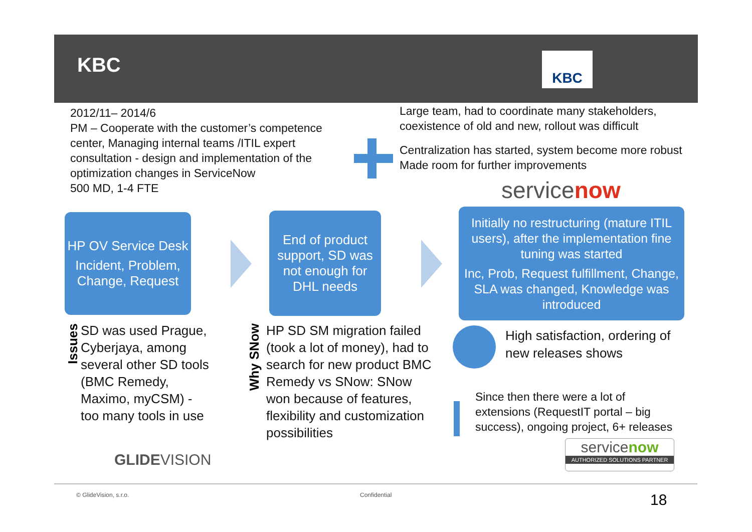KBC KBC
2012/11– 2014/6
PM – Cooperate with the customer’s competence center, Managing internal teams /ITIL expert consultation - design and implementation of the optimization changes in ServiceNow
500 MD, 1-4 FTE
Large team, had to coordinate many stakeholders, coexistence of old and new, rollout was difficult
Centralization has started, system become more robust
Made room for further improvements
servicenow
HP OV Service Desk
Incident, Problem, Change, Request
End of product support, SD was not enough for DHL needs
Initially no restructuring (mature ITIL users), after the implementation fine tuning was started
Inc, Prob, Request fulfillment, Change, SLA was changed, Knowledge was introduced
Issues
SD was used Prague, Cyberjaya, among several other SD tools (BMC Remedy, Maximo, myCSM) - too many tools in use
Why SNow
HP SD SM migration failed (took a lot of money), had to search for new product BMC Remedy vs SNow: SNow won because of features, flexibility and customization possibilities
High satisfaction, ordering of new releases shows
Since then there were a lot of extensions (RequestIT portal – big success), ongoing project, 6+ releases
servicenow
AUTHORIZED SOLUTIONS PARTNER
GLIDEVISION
© GlideVision, s.r.o. Confidential 18